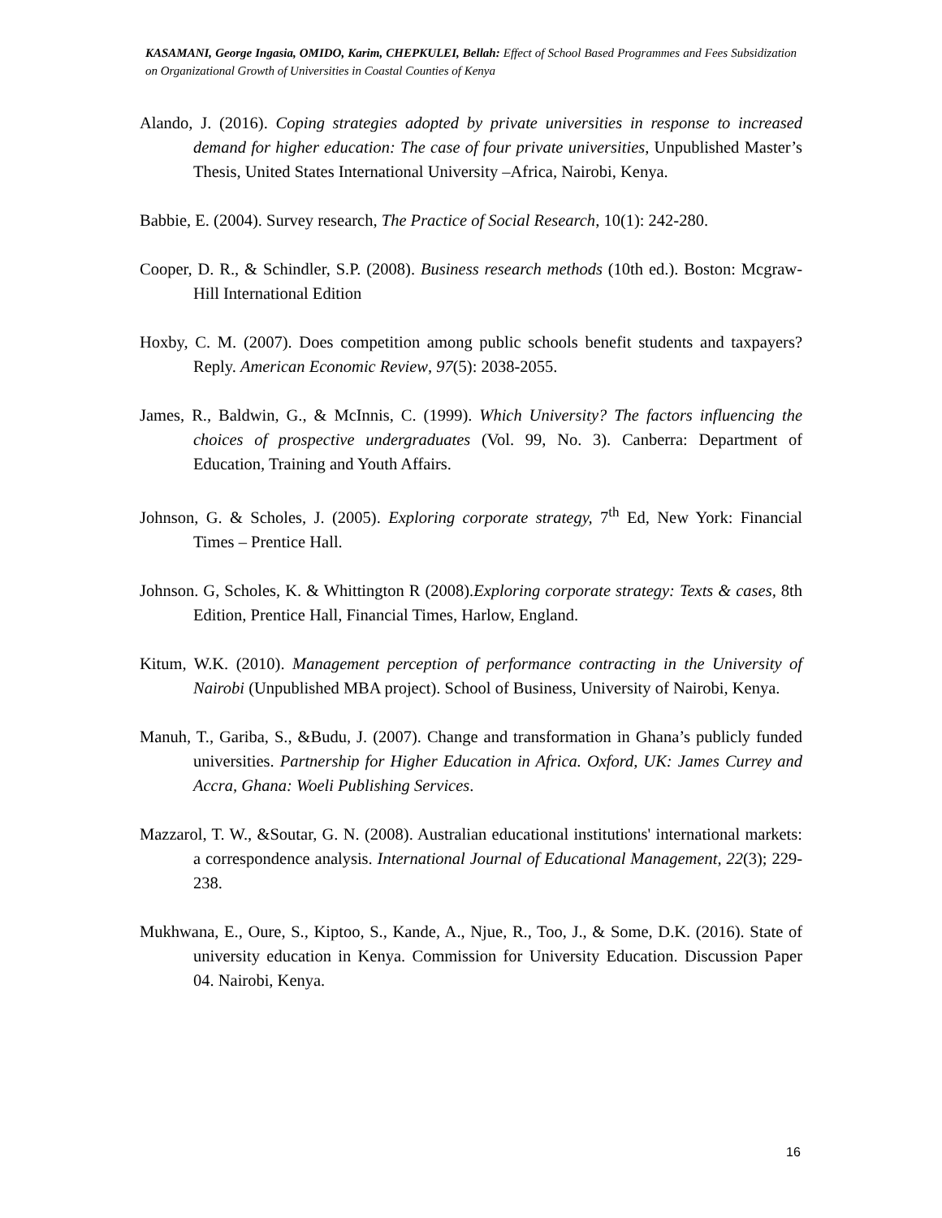KASAMANI, George Ingasia, OMIDO, Karim, CHEPKULEI, Bellah: Effect of School Based Programmes and Fees Subsidization on Organizational Growth of Universities in Coastal Counties of Kenya
Alando, J. (2016). Coping strategies adopted by private universities in response to increased demand for higher education: The case of four private universities, Unpublished Master’s Thesis, United States International University –Africa, Nairobi, Kenya.
Babbie, E. (2004). Survey research, The Practice of Social Research, 10(1): 242-280.
Cooper, D. R., & Schindler, S.P. (2008). Business research methods (10th ed.). Boston: Mcgraw-Hill International Edition
Hoxby, C. M. (2007). Does competition among public schools benefit students and taxpayers? Reply. American Economic Review, 97(5): 2038-2055.
James, R., Baldwin, G., & McInnis, C. (1999). Which University? The factors influencing the choices of prospective undergraduates (Vol. 99, No. 3). Canberra: Department of Education, Training and Youth Affairs.
Johnson, G. & Scholes, J. (2005). Exploring corporate strategy, 7<sup>th</sup> Ed, New York: Financial Times – Prentice Hall.
Johnson. G, Scholes, K. & Whittington R (2008).Exploring corporate strategy: Texts & cases, 8th Edition, Prentice Hall, Financial Times, Harlow, England.
Kitum, W.K. (2010). Management perception of performance contracting in the University of Nairobi (Unpublished MBA project). School of Business, University of Nairobi, Kenya.
Manuh, T., Gariba, S., &Budu, J. (2007). Change and transformation in Ghana’s publicly funded universities. Partnership for Higher Education in Africa. Oxford, UK: James Currey and Accra, Ghana: Woeli Publishing Services.
Mazzarol, T. W., &Soutar, G. N. (2008). Australian educational institutions' international markets: a correspondence analysis. International Journal of Educational Management, 22(3); 229-238.
Mukhwana, E., Oure, S., Kiptoo, S., Kande, A., Njue, R., Too, J., & Some, D.K. (2016). State of university education in Kenya. Commission for University Education. Discussion Paper 04. Nairobi, Kenya.
16